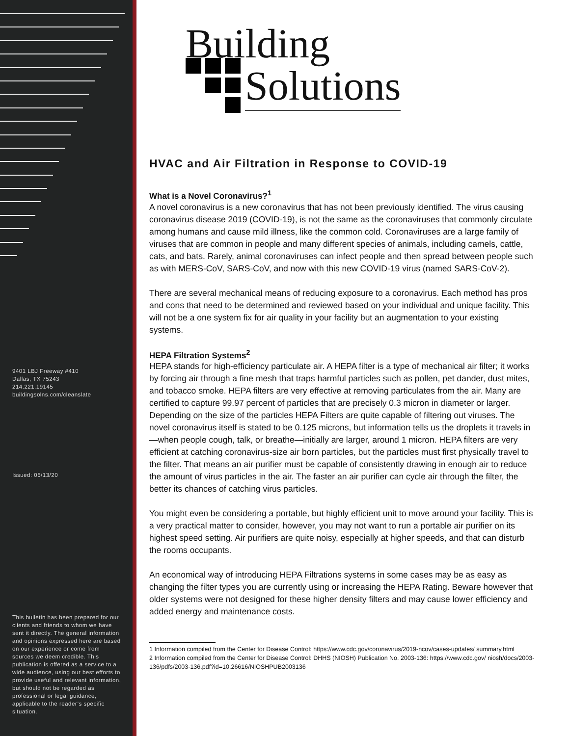9401 LBJ Freeway #410
Dallas, TX 75243
214.221.19145
buildingsolns.com/cleanslate
Issued: 05/13/20
This bulletin has been prepared for our clients and friends to whom we have sent it directly. The general information and opinions expressed here are based on our experience or come from sources we deem credible. This publication is offered as a service to a wide audience, using our best efforts to provide useful and relevant information, but should not be regarded as professional or legal guidance, applicable to the reader’s specific situation.
Building
Solutions
HVAC and Air Filtration in Response to COVID-19
What is a Novel Coronavirus?<sup>1</sup>
A novel coronavirus is a new coronavirus that has not been previously identified. The virus causing coronavirus disease 2019 (COVID-19), is not the same as the coronaviruses that commonly circulate among humans and cause mild illness, like the common cold. Coronaviruses are a large family of viruses that are common in people and many different species of animals, including camels, cattle, cats, and bats. Rarely, animal coronaviruses can infect people and then spread between people such as with MERS-CoV, SARS-CoV, and now with this new COVID-19 virus (named SARS-CoV-2).
There are several mechanical means of reducing exposure to a coronavirus. Each method has pros and cons that need to be determined and reviewed based on your individual and unique facility. This will not be a one system fix for air quality in your facility but an augmentation to your existing systems.
HEPA Filtration Systems<sup>2</sup>
HEPA stands for high-efficiency particulate air. A HEPA filter is a type of mechanical air filter; it works by forcing air through a fine mesh that traps harmful particles such as pollen, pet dander, dust mites, and tobacco smoke. HEPA filters are very effective at removing particulates from the air. Many are certified to capture 99.97 percent of particles that are precisely 0.3 micron in diameter or larger. Depending on the size of the particles HEPA Filters are quite capable of filtering out viruses. The novel coronavirus itself is stated to be 0.125 microns, but information tells us the droplets it travels in—when people cough, talk, or breathe—initially are larger, around 1 micron. HEPA filters are very efficient at catching coronavirus-size air born particles, but the particles must first physically travel to the filter. That means an air purifier must be capable of consistently drawing in enough air to reduce the amount of virus particles in the air. The faster an air purifier can cycle air through the filter, the better its chances of catching virus particles.
You might even be considering a portable, but highly efficient unit to move around your facility. This is a very practical matter to consider, however, you may not want to run a portable air purifier on its highest speed setting. Air purifiers are quite noisy, especially at higher speeds, and that can disturb the rooms occupants.
An economical way of introducing HEPA Filtrations systems in some cases may be as easy as changing the filter types you are currently using or increasing the HEPA Rating. Beware however that older systems were not designed for these higher density filters and may cause lower efficiency and added energy and maintenance costs.
1 Information compiled from the Center for Disease Control: https://www.cdc.gov/coronavirus/2019-ncov/cases-updates/ summary.html
2 Information compiled from the Center for Disease Control: DHHS (NIOSH) Publication No. 2003-136: https://www.cdc.gov/ niosh/docs/2003-136/pdfs/2003-136.pdf?id=10.26616/NIOSHPUB2003136